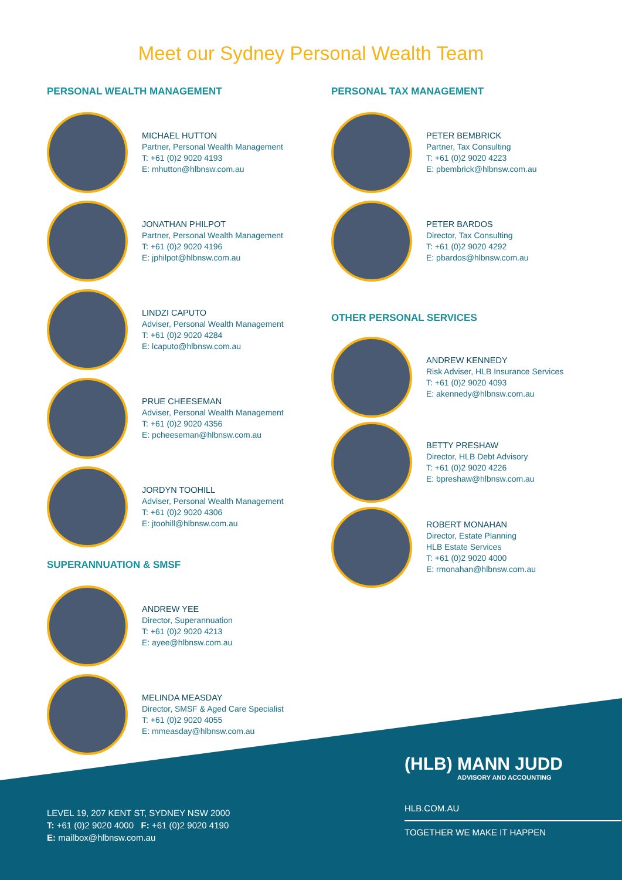Meet our Sydney Personal Wealth Team
PERSONAL WEALTH MANAGEMENT
MICHAEL HUTTON
Partner, Personal Wealth Management
T: +61 (0)2 9020 4193
E: mhutton@hlbnsw.com.au
JONATHAN PHILPOT
Partner, Personal Wealth Management
T: +61 (0)2 9020 4196
E: jphilpot@hlbnsw.com.au
LINDZI CAPUTO
Adviser, Personal Wealth Management
T: +61 (0)2 9020 4284
E: lcaputo@hlbnsw.com.au
PRUE CHEESEMAN
Adviser, Personal Wealth Management
T: +61 (0)2 9020 4356
E: pcheeseman@hlbnsw.com.au
JORDYN TOOHILL
Adviser, Personal Wealth Management
T: +61 (0)2 9020 4306
E: jtoohill@hlbnsw.com.au
SUPERANNUATION & SMSF
ANDREW YEE
Director, Superannuation
T: +61 (0)2 9020 4213
E: ayee@hlbnsw.com.au
MELINDA MEASDAY
Director, SMSF & Aged Care Specialist
T: +61 (0)2 9020 4055
E: mmeasday@hlbnsw.com.au
PERSONAL TAX MANAGEMENT
PETER BEMBRICK
Partner, Tax Consulting
T: +61 (0)2 9020 4223
E: pbembrick@hlbnsw.com.au
PETER BARDOS
Director, Tax Consulting
T: +61 (0)2 9020 4292
E: pbardos@hlbnsw.com.au
OTHER PERSONAL SERVICES
ANDREW KENNEDY
Risk Adviser, HLB Insurance Services
T: +61 (0)2 9020 4093
E: akennedy@hlbnsw.com.au
BETTY PRESHAW
Director, HLB Debt Advisory
T: +61 (0)2 9020 4226
E: bpreshaw@hlbnsw.com.au
ROBERT MONAHAN
Director, Estate Planning
HLB Estate Services
T: +61 (0)2 9020 4000
E: rmonahan@hlbnsw.com.au
LEVEL 19, 207 KENT ST, SYDNEY NSW 2000
T: +61 (0)2 9020 4000 F: +61 (0)2 9020 4190
E: mailbox@hlbnsw.com.au
(HLB) MANN JUDD
ADVISORY AND ACCOUNTING
HLB.COM.AU
TOGETHER WE MAKE IT HAPPEN